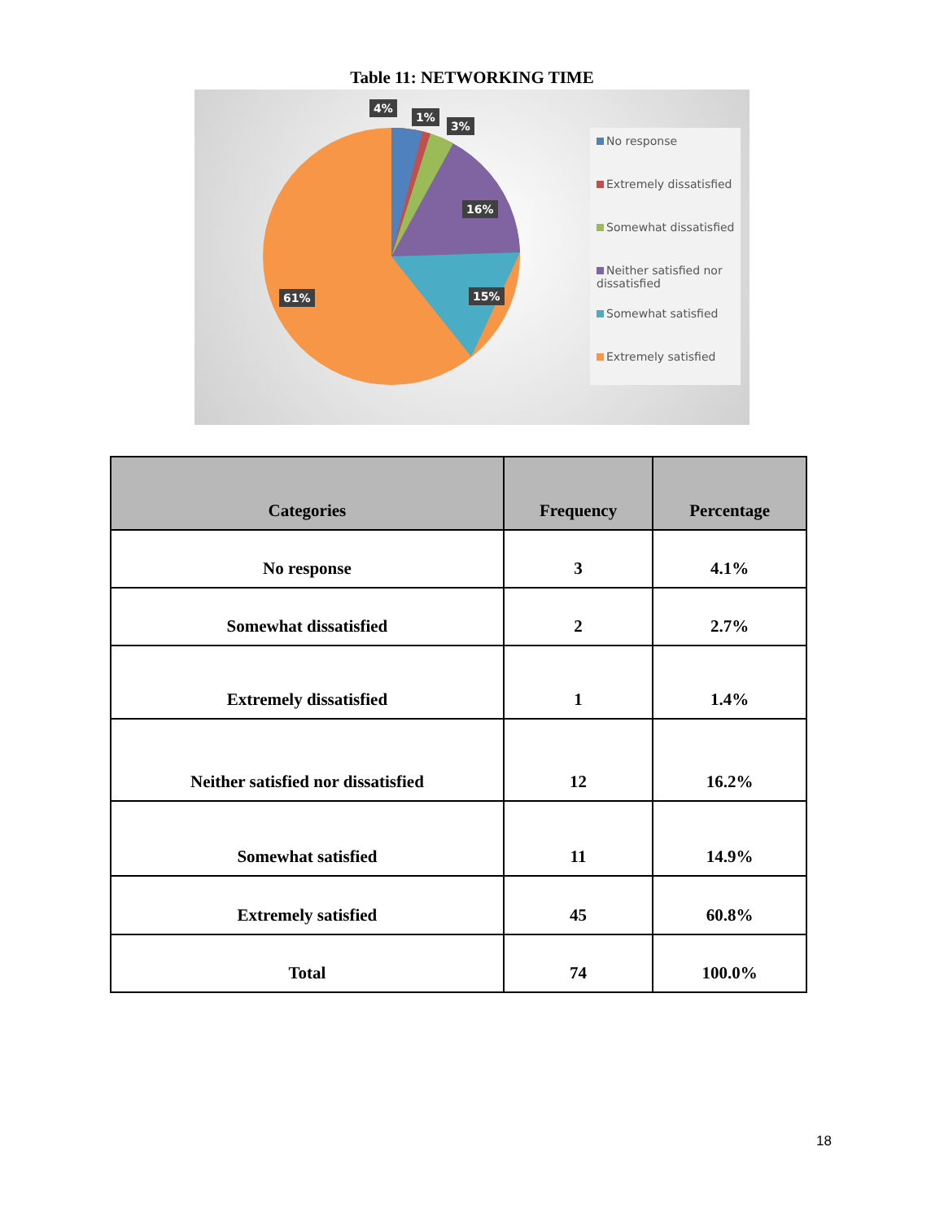Table 11: NETWORKING TIME
4%
1%
3%
16%
15% 61%
No response
Extremely dissatisfied
Somewhat dissatisfied
Neither satisfied nor dissatisfied
Somewhat satisfied
Extremely satisfied
| Categories | Frequency | Percentage |
| --- | --- | --- |
| No response | 3 | 4.1% |
| Somewhat dissatisfied | 2 | 2.7% |
| Extremely dissatisfied | 1 | 1.4% |
| Neither satisfied nor dissatisfied | 12 | 16.2% |
| Somewhat satisfied | 11 | 14.9% |
| Extremely satisfied | 45 | 60.8% |
| Total | 74 | 100.0% |
18